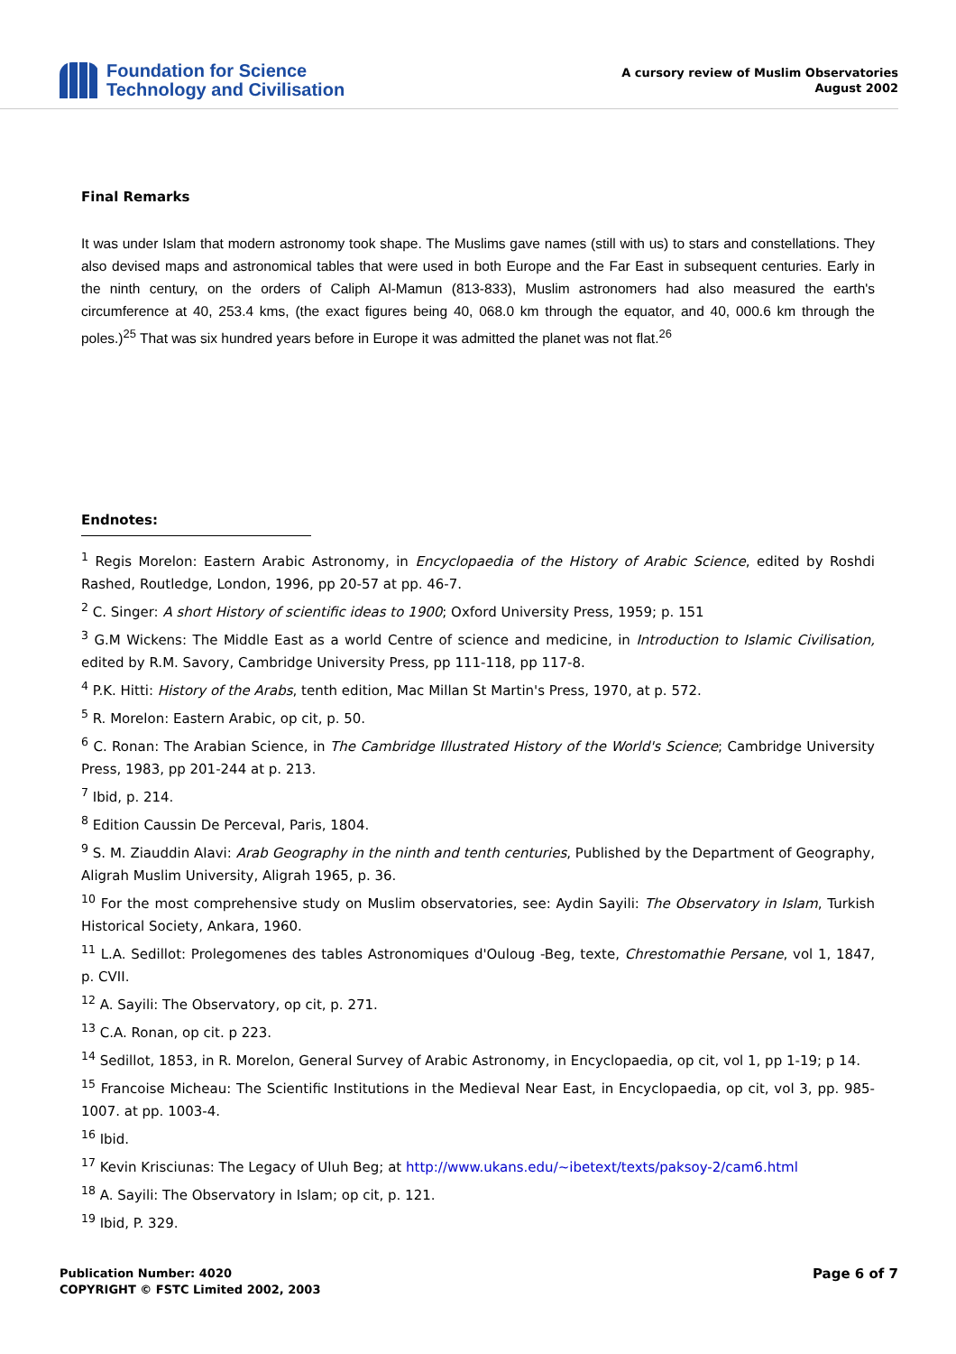Foundation for Science
Technology and Civilisation
A cursory review of Muslim Observatories
August 2002
Final Remarks
It was under Islam that modern astronomy took shape. The Muslims gave names (still with us) to stars and constellations. They also devised maps and astronomical tables that were used in both Europe and the Far East in subsequent centuries. Early in the ninth century, on the orders of Caliph Al-Mamun (813-833), Muslim astronomers had also measured the earth's circumference at 40, 253.4 kms, (the exact figures being 40, 068.0 km through the equator, and 40, 000.6 km through the poles.)<sup>25</sup> That was six hundred years before in Europe it was admitted the planet was not flat.<sup>26</sup>
Endnotes:
<sup>1</sup> Regis Morelon: Eastern Arabic Astronomy, in Encyclopaedia of the History of Arabic Science, edited by Roshdi Rashed, Routledge, London, 1996, pp 20-57 at pp. 46-7.
<sup>2</sup> C. Singer: A short History of scientific ideas to 1900; Oxford University Press, 1959; p. 151
<sup>3</sup> G.M Wickens: The Middle East as a world Centre of science and medicine, in Introduction to Islamic Civilisation, edited by R.M. Savory, Cambridge University Press, pp 111-118, pp 117-8.
<sup>4</sup> P.K. Hitti: History of the Arabs, tenth edition, Mac Millan St Martin's Press, 1970, at p. 572.
<sup>5</sup> R. Morelon: Eastern Arabic, op cit, p. 50.
<sup>6</sup> C. Ronan: The Arabian Science, in The Cambridge Illustrated History of the World's Science; Cambridge University Press, 1983, pp 201-244 at p. 213.
<sup>7</sup> Ibid, p. 214.
<sup>8</sup> Edition Caussin De Perceval, Paris, 1804.
<sup>9</sup> S. M. Ziauddin Alavi: Arab Geography in the ninth and tenth centuries, Published by the Department of Geography, Aligrah Muslim University, Aligrah 1965, p. 36.
<sup>10</sup> For the most comprehensive study on Muslim observatories, see: Aydin Sayili: The Observatory in Islam, Turkish Historical Society, Ankara, 1960.
<sup>11</sup> L.A. Sedillot: Prolegomenes des tables Astronomiques d'Ouloug -Beg, texte, Chrestomathie Persane, vol 1, 1847, p. CVII.
<sup>12</sup> A. Sayili: The Observatory, op cit, p. 271.
<sup>13</sup> C.A. Ronan, op cit. p 223.
<sup>14</sup> Sedillot, 1853, in R. Morelon, General Survey of Arabic Astronomy, in Encyclopaedia, op cit, vol 1, pp 1-19; p 14.
<sup>15</sup> Francoise Micheau: The Scientific Institutions in the Medieval Near East, in Encyclopaedia, op cit, vol 3, pp. 985-1007. at pp. 1003-4.
<sup>16</sup> Ibid.
<sup>17</sup> Kevin Krisciunas: The Legacy of Uluh Beg; at http://www.ukans.edu/~ibetext/texts/paksoy-2/cam6.html
<sup>18</sup> A. Sayili: The Observatory in Islam; op cit, p. 121.
<sup>19</sup> Ibid, P. 329.
Publication Number: 4020
COPYRIGHT © FSTC Limited 2002, 2003
Page 6 of 7